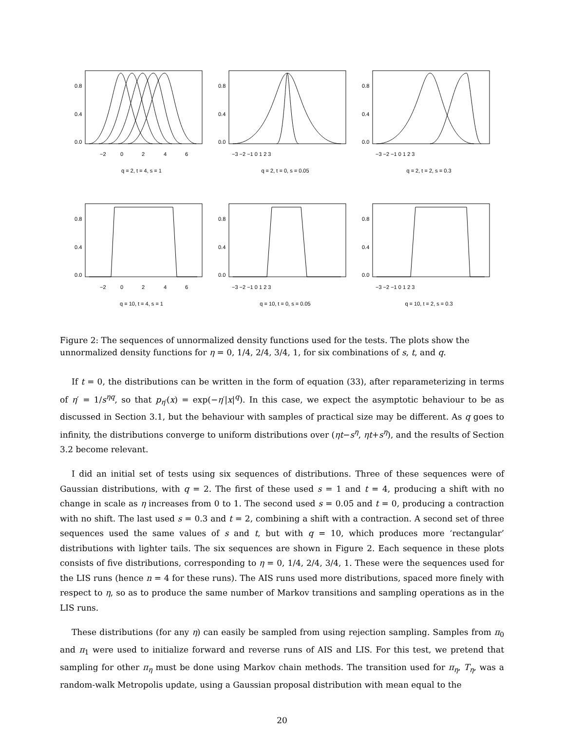−2
0
2
4
6
0.0
0.4
0.8
q = 2, t = 4, s = 1
−3 −2 −1 0 1 2 3
0.0
0.4
0.8
q = 2, t = 0, s = 0.05
−3 −2 −1 0 1 2 3
0.0
0.4
0.8
q = 2, t = 2, s = 0.3
−2
0
2
4
6
0.0
0.4
0.8
q = 10, t = 4, s = 1
−3 −2 −1 0 1 2 3
0.0
0.4
0.8
q = 10, t = 0, s = 0.05
−3 −2 −1 0 1 2 3
0.0
0.4
0.8
q = 10, t = 2, s = 0.3
Figure 2: The sequences of unnormalized density functions used for the tests. The plots show the unnormalized density functions for η = 0, 1/4, 2/4, 3/4, 1, for six combinations of s, t, and q.
If t = 0, the distributions can be written in the form of equation (33), after reparameterizing in terms of η′ = 1/s<sup>ηq</sup>, so that p<sub>η′</sub>(x) = exp(−η′|x|<sup>q</sup>). In this case, we expect the asymptotic behaviour to be as discussed in Section 3.1, but the behaviour with samples of practical size may be different. As q goes to infinity, the distributions converge to uniform distributions over (ηt−s<sup>η</sup>, ηt+s<sup>η</sup>), and the results of Section 3.2 become relevant.
I did an initial set of tests using six sequences of distributions. Three of these sequences were of Gaussian distributions, with q = 2. The first of these used s = 1 and t = 4, producing a shift with no change in scale as η increases from 0 to 1. The second used s = 0.05 and t = 0, producing a contraction with no shift. The last used s = 0.3 and t = 2, combining a shift with a contraction. A second set of three sequences used the same values of s and t, but with q = 10, which produces more ‘rectangular’ distributions with lighter tails. The six sequences are shown in Figure 2. Each sequence in these plots consists of five distributions, corresponding to η = 0, 1/4, 2/4, 3/4, 1. These were the sequences used for the LIS runs (hence n = 4 for these runs). The AIS runs used more distributions, spaced more finely with respect to η, so as to produce the same number of Markov transitions and sampling operations as in the LIS runs.
These distributions (for any η) can easily be sampled from using rejection sampling. Samples from π<sub>0</sub> and π<sub>1</sub> were used to initialize forward and reverse runs of AIS and LIS. For this test, we pretend that sampling for other π<sub>η</sub> must be done using Markov chain methods. The transition used for π<sub>η</sub>, T<sub>η</sub>, was a random-walk Metropolis update, using a Gaussian proposal distribution with mean equal to the
20